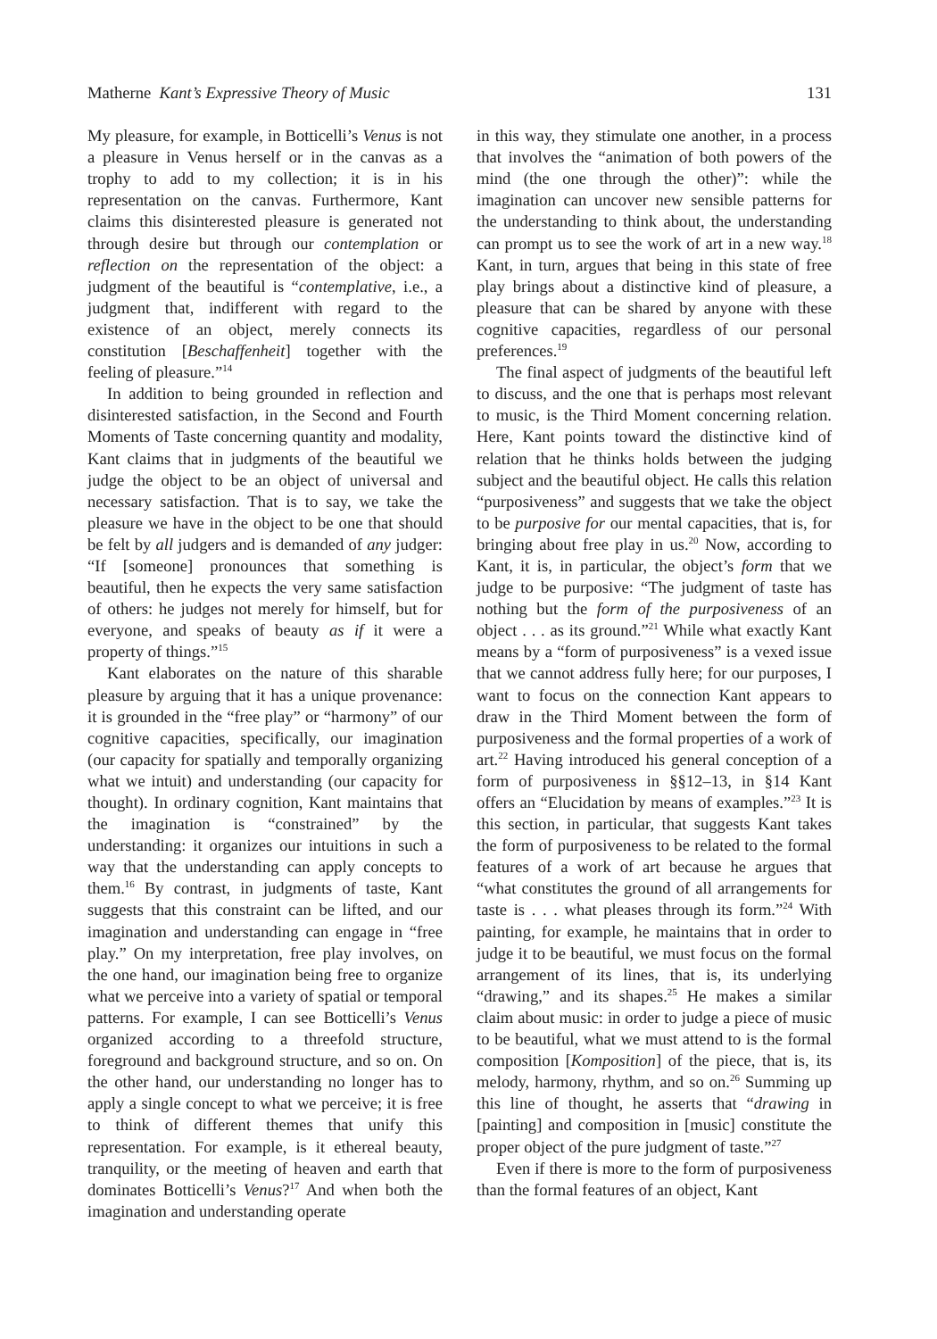Matherne Kant’s Expressive Theory of Music 131
My pleasure, for example, in Botticelli’s Venus is not a pleasure in Venus herself or in the canvas as a trophy to add to my collection; it is in his representation on the canvas. Furthermore, Kant claims this disinterested pleasure is generated not through desire but through our contemplation or reflection on the representation of the object: a judgment of the beautiful is “contemplative, i.e., a judgment that, indifferent with regard to the existence of an object, merely connects its constitution [Beschaffenheit] together with the feeling of pleasure.”<sup>14</sup>
In addition to being grounded in reflection and disinterested satisfaction, in the Second and Fourth Moments of Taste concerning quantity and modality, Kant claims that in judgments of the beautiful we judge the object to be an object of universal and necessary satisfaction. That is to say, we take the pleasure we have in the object to be one that should be felt by all judgers and is demanded of any judger: “If [someone] pronounces that something is beautiful, then he expects the very same satisfaction of others: he judges not merely for himself, but for everyone, and speaks of beauty as if it were a property of things.”<sup>15</sup>
Kant elaborates on the nature of this sharable pleasure by arguing that it has a unique provenance: it is grounded in the “free play” or “harmony” of our cognitive capacities, specifically, our imagination (our capacity for spatially and temporally organizing what we intuit) and understanding (our capacity for thought). In ordinary cognition, Kant maintains that the imagination is “constrained” by the understanding: it organizes our intuitions in such a way that the understanding can apply concepts to them.<sup>16</sup> By contrast, in judgments of taste, Kant suggests that this constraint can be lifted, and our imagination and understanding can engage in “free play.” On my interpretation, free play involves, on the one hand, our imagination being free to organize what we perceive into a variety of spatial or temporal patterns. For example, I can see Botticelli’s Venus organized according to a threefold structure, foreground and background structure, and so on. On the other hand, our understanding no longer has to apply a single concept to what we perceive; it is free to think of different themes that unify this representation. For example, is it ethereal beauty, tranquility, or the meeting of heaven and earth that dominates Botticelli’s Venus?<sup>17</sup> And when both the imagination and understanding operate
in this way, they stimulate one another, in a process that involves the “animation of both powers of the mind (the one through the other)”: while the imagination can uncover new sensible patterns for the understanding to think about, the understanding can prompt us to see the work of art in a new way.<sup>18</sup> Kant, in turn, argues that being in this state of free play brings about a distinctive kind of pleasure, a pleasure that can be shared by anyone with these cognitive capacities, regardless of our personal preferences.<sup>19</sup>
The final aspect of judgments of the beautiful left to discuss, and the one that is perhaps most relevant to music, is the Third Moment concerning relation. Here, Kant points toward the distinctive kind of relation that he thinks holds between the judging subject and the beautiful object. He calls this relation “purposiveness” and suggests that we take the object to be purposive for our mental capacities, that is, for bringing about free play in us.<sup>20</sup> Now, according to Kant, it is, in particular, the object’s form that we judge to be purposive: “The judgment of taste has nothing but the form of the purposiveness of an object . . . as its ground.”<sup>21</sup> While what exactly Kant means by a “form of purposiveness” is a vexed issue that we cannot address fully here; for our purposes, I want to focus on the connection Kant appears to draw in the Third Moment between the form of purposiveness and the formal properties of a work of art.<sup>22</sup> Having introduced his general conception of a form of purposiveness in §§12–13, in §14 Kant offers an “Elucidation by means of examples.”<sup>23</sup> It is this section, in particular, that suggests Kant takes the form of purposiveness to be related to the formal features of a work of art because he argues that “what constitutes the ground of all arrangements for taste is . . . what pleases through its form.”<sup>24</sup> With painting, for example, he maintains that in order to judge it to be beautiful, we must focus on the formal arrangement of its lines, that is, its underlying “drawing,” and its shapes.<sup>25</sup> He makes a similar claim about music: in order to judge a piece of music to be beautiful, what we must attend to is the formal composition [Komposition] of the piece, that is, its melody, harmony, rhythm, and so on.<sup>26</sup> Summing up this line of thought, he asserts that “drawing in [painting] and composition in [music] constitute the proper object of the pure judgment of taste.”<sup>27</sup>
Even if there is more to the form of purposiveness than the formal features of an object, Kant